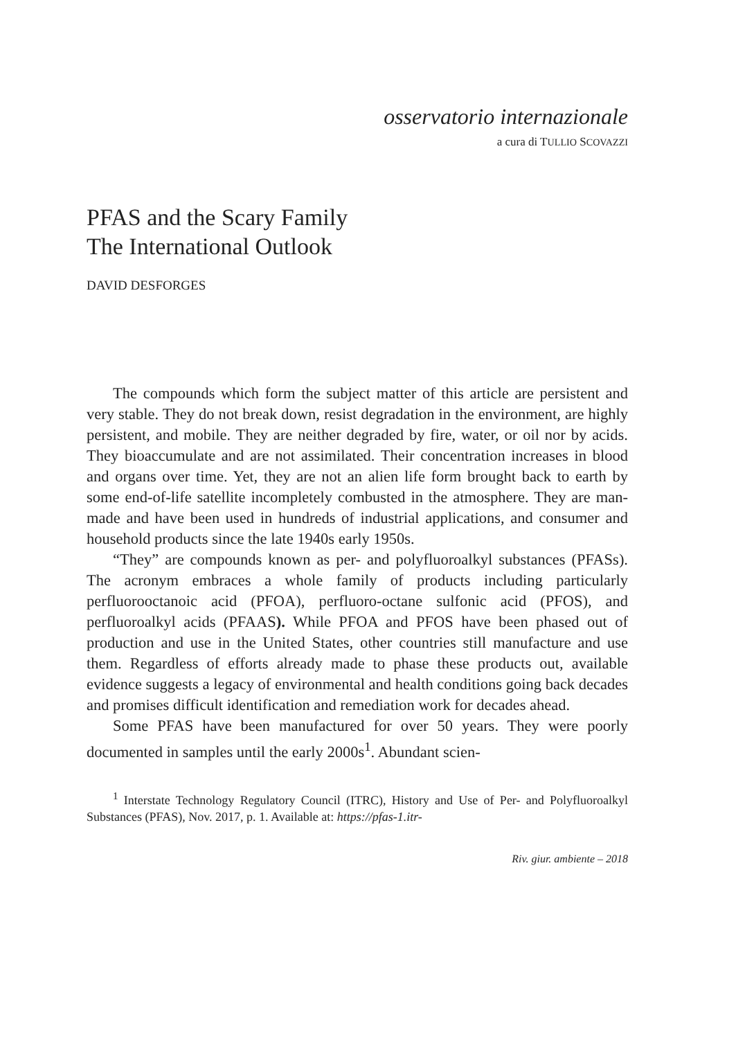osservatorio internazionale
a cura di TULLIO SCOVAZZI
PFAS and the Scary Family
The International Outlook
DAVID DESFORGES
The compounds which form the subject matter of this article are persistent and very stable. They do not break down, resist degradation in the environment, are highly persistent, and mobile. They are neither degraded by fire, water, or oil nor by acids. They bioaccumulate and are not assimilated. Their concentration increases in blood and organs over time. Yet, they are not an alien life form brought back to earth by some end-of-life satellite incompletely combusted in the atmosphere. They are man-made and have been used in hundreds of industrial applications, and consumer and household products since the late 1940s early 1950s.
“They” are compounds known as per- and polyfluoroalkyl substances (PFASs). The acronym embraces a whole family of products including particularly perfluorooctanoic acid (PFOA), perfluoro-octane sulfonic acid (PFOS), and perfluoroalkyl acids (PFAAS). While PFOA and PFOS have been phased out of production and use in the United States, other countries still manufacture and use them. Regardless of efforts already made to phase these products out, available evidence suggests a legacy of environmental and health conditions going back decades and promises difficult identification and remediation work for decades ahead.
Some PFAS have been manufactured for over 50 years. They were poorly documented in samples until the early 2000s<sup>1</sup>. Abundant scien-
<sup>1</sup> Interstate Technology Regulatory Council (ITRC), History and Use of Per- and Polyfluoroalkyl Substances (PFAS), Nov. 2017, p. 1. Available at: https://pfas-1.itr-
Riv. giur. ambiente – 2018